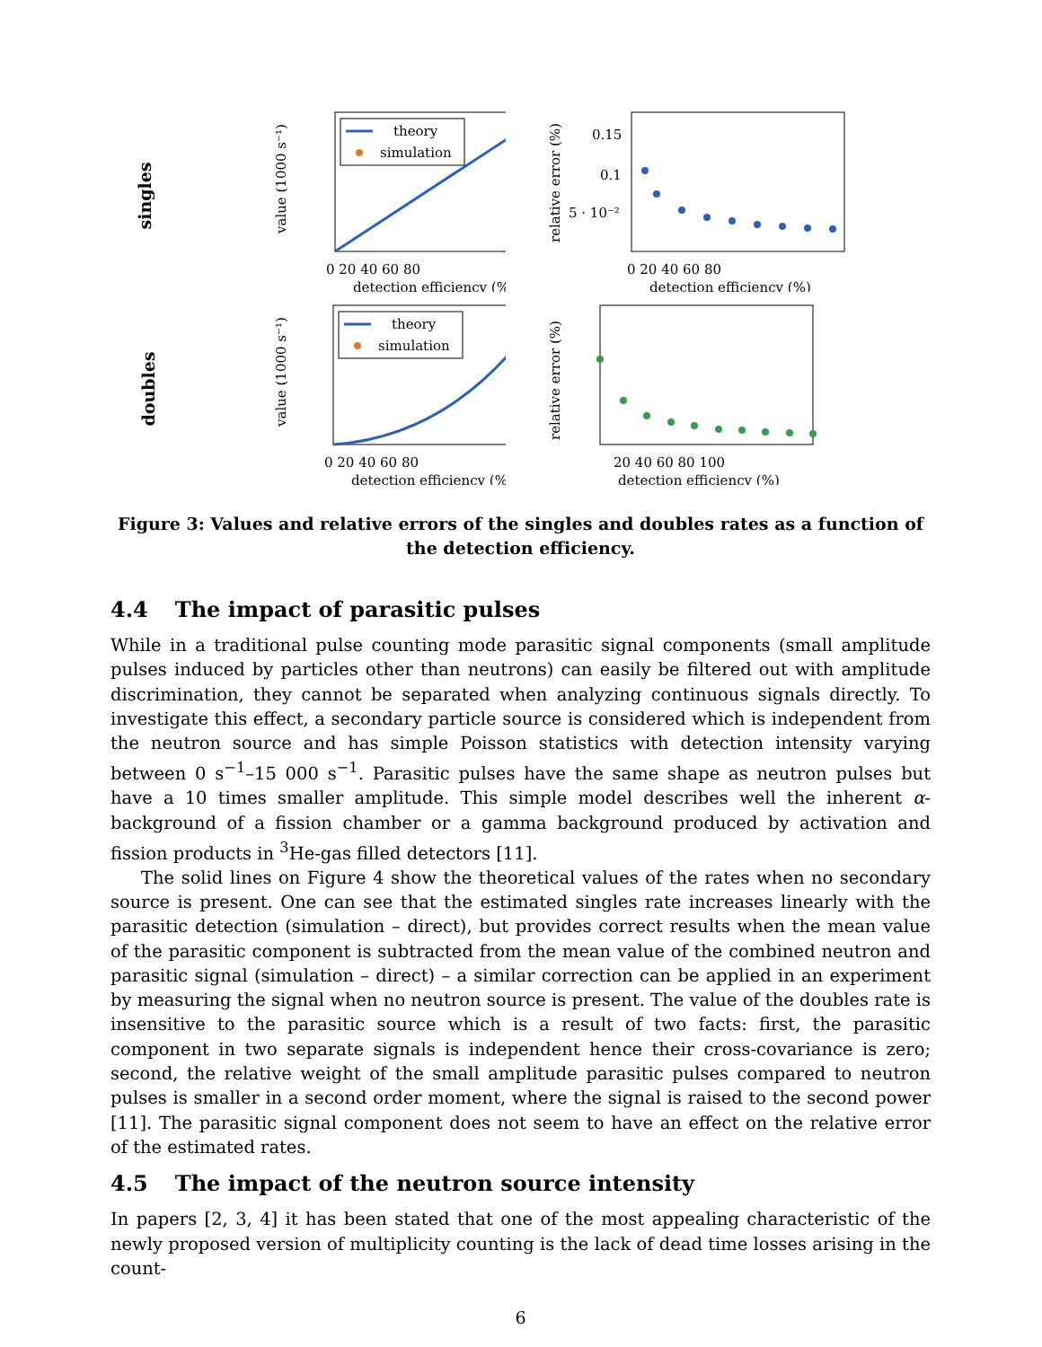singles
value (1000 s⁻¹)
theory
simulation
0 20 40 60 80
detection efficiency (%)
relative error (%)
0.15
0.1
5 · 10⁻²
0 20 40 60 80
detection efficiency (%)
doubles
value (1000 s⁻¹)
theory
simulation
0 20 40 60 80
detection efficiency (%)
relative error (%)
20 40 60 80 100
detection efficiency (%)
Figure 3: Values and relative errors of the singles and doubles rates as a function of the detection efficiency.
4.4 The impact of parasitic pulses
While in a traditional pulse counting mode parasitic signal components (small amplitude pulses induced by particles other than neutrons) can easily be filtered out with amplitude discrimination, they cannot be separated when analyzing continuous signals directly. To investigate this effect, a secondary particle source is considered which is independent from the neutron source and has simple Poisson statistics with detection intensity varying between 0 s<sup>−1</sup>–15 000 s<sup>−1</sup>. Parasitic pulses have the same shape as neutron pulses but have a 10 times smaller amplitude. This simple model describes well the inherent α-background of a fission chamber or a gamma background produced by activation and fission products in <sup>3</sup>He-gas filled detectors [11].
The solid lines on Figure 4 show the theoretical values of the rates when no secondary source is present. One can see that the estimated singles rate increases linearly with the parasitic detection (simulation – direct), but provides correct results when the mean value of the parasitic component is subtracted from the mean value of the combined neutron and parasitic signal (simulation – direct) – a similar correction can be applied in an experiment by measuring the signal when no neutron source is present. The value of the doubles rate is insensitive to the parasitic source which is a result of two facts: first, the parasitic component in two separate signals is independent hence their cross-covariance is zero; second, the relative weight of the small amplitude parasitic pulses compared to neutron pulses is smaller in a second order moment, where the signal is raised to the second power [11]. The parasitic signal component does not seem to have an effect on the relative error of the estimated rates.
4.5 The impact of the neutron source intensity
In papers [2, 3, 4] it has been stated that one of the most appealing characteristic of the newly proposed version of multiplicity counting is the lack of dead time losses arising in the count-
6